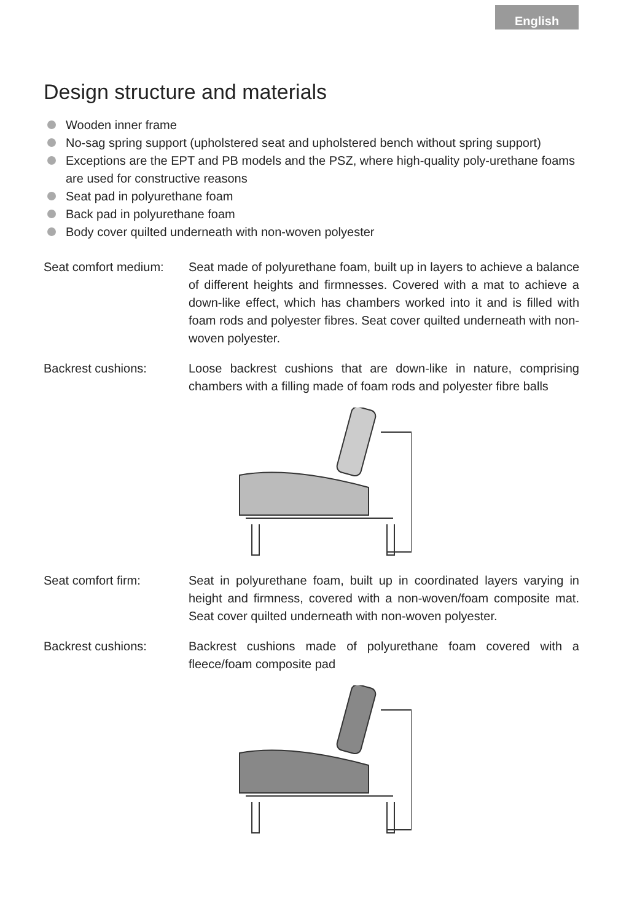English
Design structure and materials
Wooden inner frame
No-sag spring support (upholstered seat and upholstered bench without spring support)
Exceptions are the EPT and PB models and the PSZ, where high-quality poly-urethane foams are used for constructive reasons
Seat pad in polyurethane foam
Back pad in polyurethane foam
Body cover quilted underneath with non-woven polyester
Seat comfort medium:
Seat made of polyurethane foam, built up in layers to achieve a balance of different heights and firmnesses. Covered with a mat to achieve a down-like effect, which has chambers worked into it and is filled with foam rods and polyester fibres. Seat cover quilted underneath with non-woven polyester.
Backrest cushions: Loose backrest cushions that are down-like in nature, comprising chambers with a filling made of foam rods and polyester fibre balls
Seat comfort firm: Seat in polyurethane foam, built up in coordinated layers varying in height and firmness, covered with a non-woven/foam composite mat. Seat cover quilted underneath with non-woven polyester.
Backrest cushions: Backrest cushions made of polyurethane foam covered with a fleece/foam composite pad